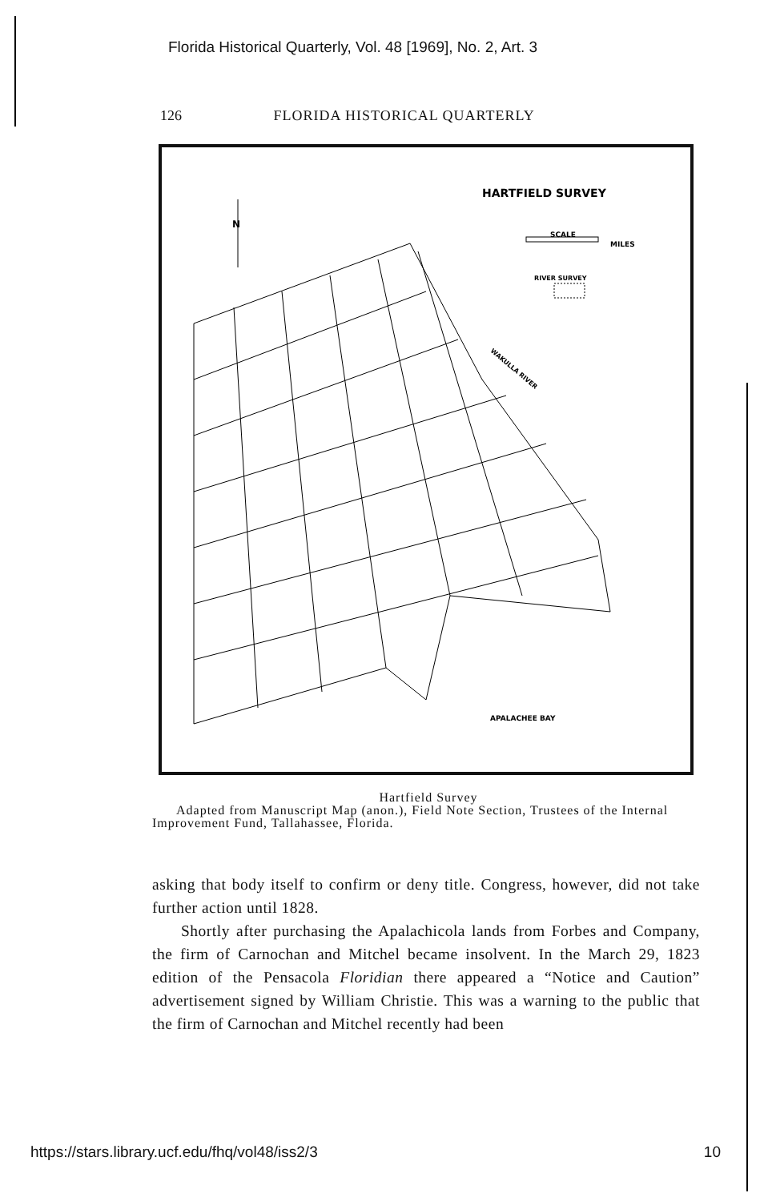Florida Historical Quarterly, Vol. 48 [1969], No. 2, Art. 3
126 FLORIDA HISTORICAL QUARTERLY
HARTFIELD SURVEY
SCALE
MILES
RIVER SURVEY
WAKULLA RIVER
APALACHEE BAY
N
Hartfield Survey
Adapted from Manuscript Map (anon.), Field Note Section, Trustees of the Internal Improvement Fund, Tallahassee, Florida.
asking that body itself to confirm or deny title. Congress, however, did not take further action until 1828.
Shortly after purchasing the Apalachicola lands from Forbes and Company, the firm of Carnochan and Mitchel became insolvent. In the March 29, 1823 edition of the Pensacola Floridian there appeared a “Notice and Caution” advertisement signed by William Christie. This was a warning to the public that the firm of Carnochan and Mitchel recently had been
https://stars.library.ucf.edu/fhq/vol48/iss2/3 10